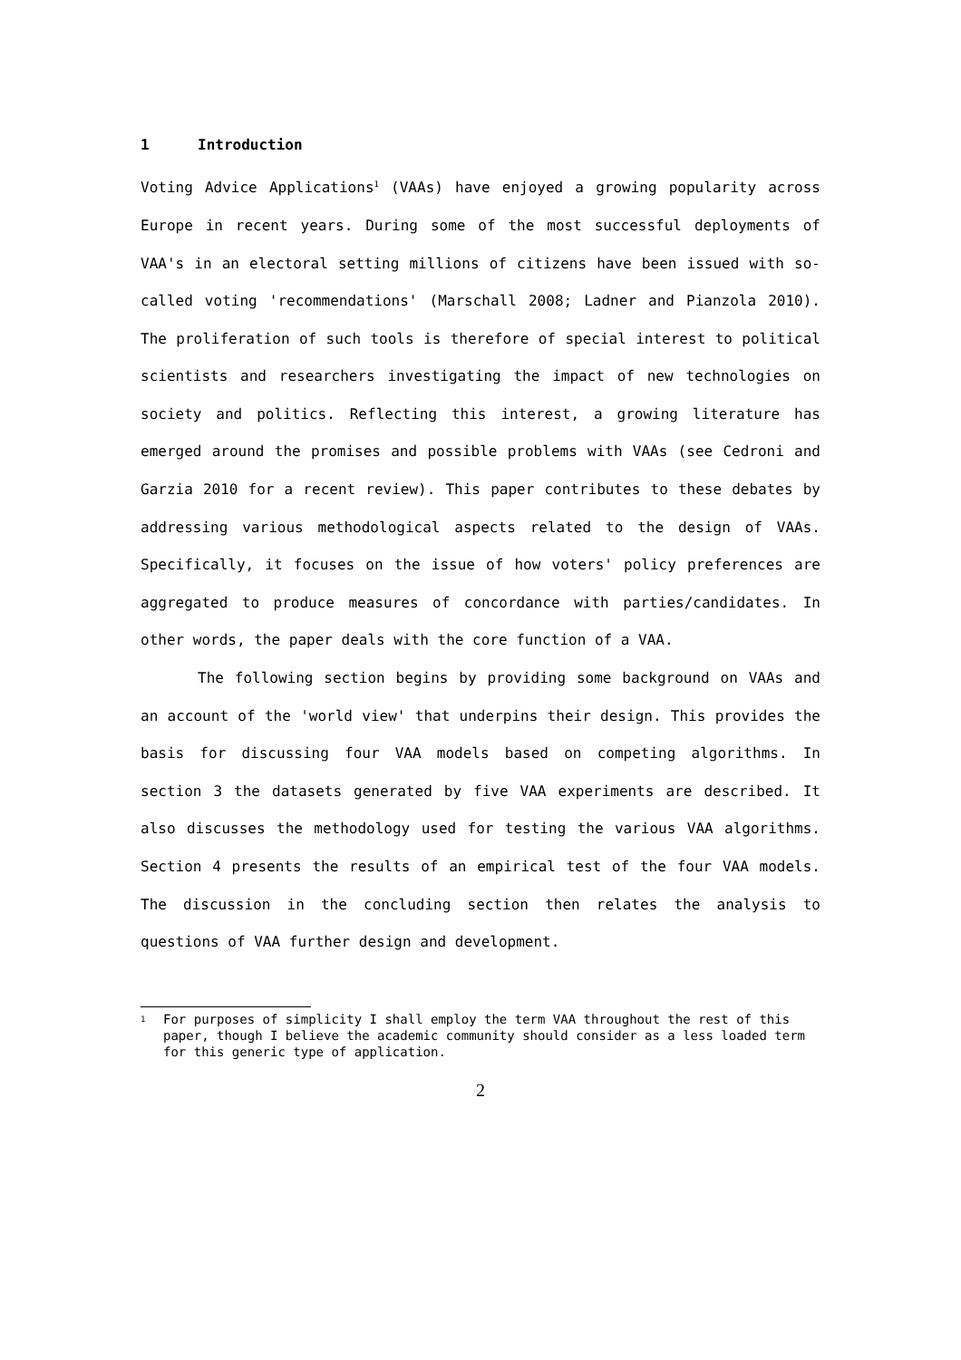1 Introduction
Voting Advice Applications<sup>1</sup> (VAAs) have enjoyed a growing popularity across Europe in recent years. During some of the most successful deployments of VAA's in an electoral setting millions of citizens have been issued with so-called voting 'recommendations' (Marschall 2008; Ladner and Pianzola 2010). The proliferation of such tools is therefore of special interest to political scientists and researchers investigating the impact of new technologies on society and politics. Reflecting this interest, a growing literature has emerged around the promises and possible problems with VAAs (see Cedroni and Garzia 2010 for a recent review). This paper contributes to these debates by addressing various methodological aspects related to the design of VAAs. Specifically, it focuses on the issue of how voters' policy preferences are aggregated to produce measures of concordance with parties/candidates. In other words, the paper deals with the core function of a VAA.
The following section begins by providing some background on VAAs and an account of the 'world view' that underpins their design. This provides the basis for discussing four VAA models based on competing algorithms. In section 3 the datasets generated by five VAA experiments are described. It also discusses the methodology used for testing the various VAA algorithms. Section 4 presents the results of an empirical test of the four VAA models. The discussion in the concluding section then relates the analysis to questions of VAA further design and development.
<sup>1</sup>
For purposes of simplicity I shall employ the term VAA throughout the rest of this paper, though I believe the academic community should consider as a less loaded term for this generic type of application.
2